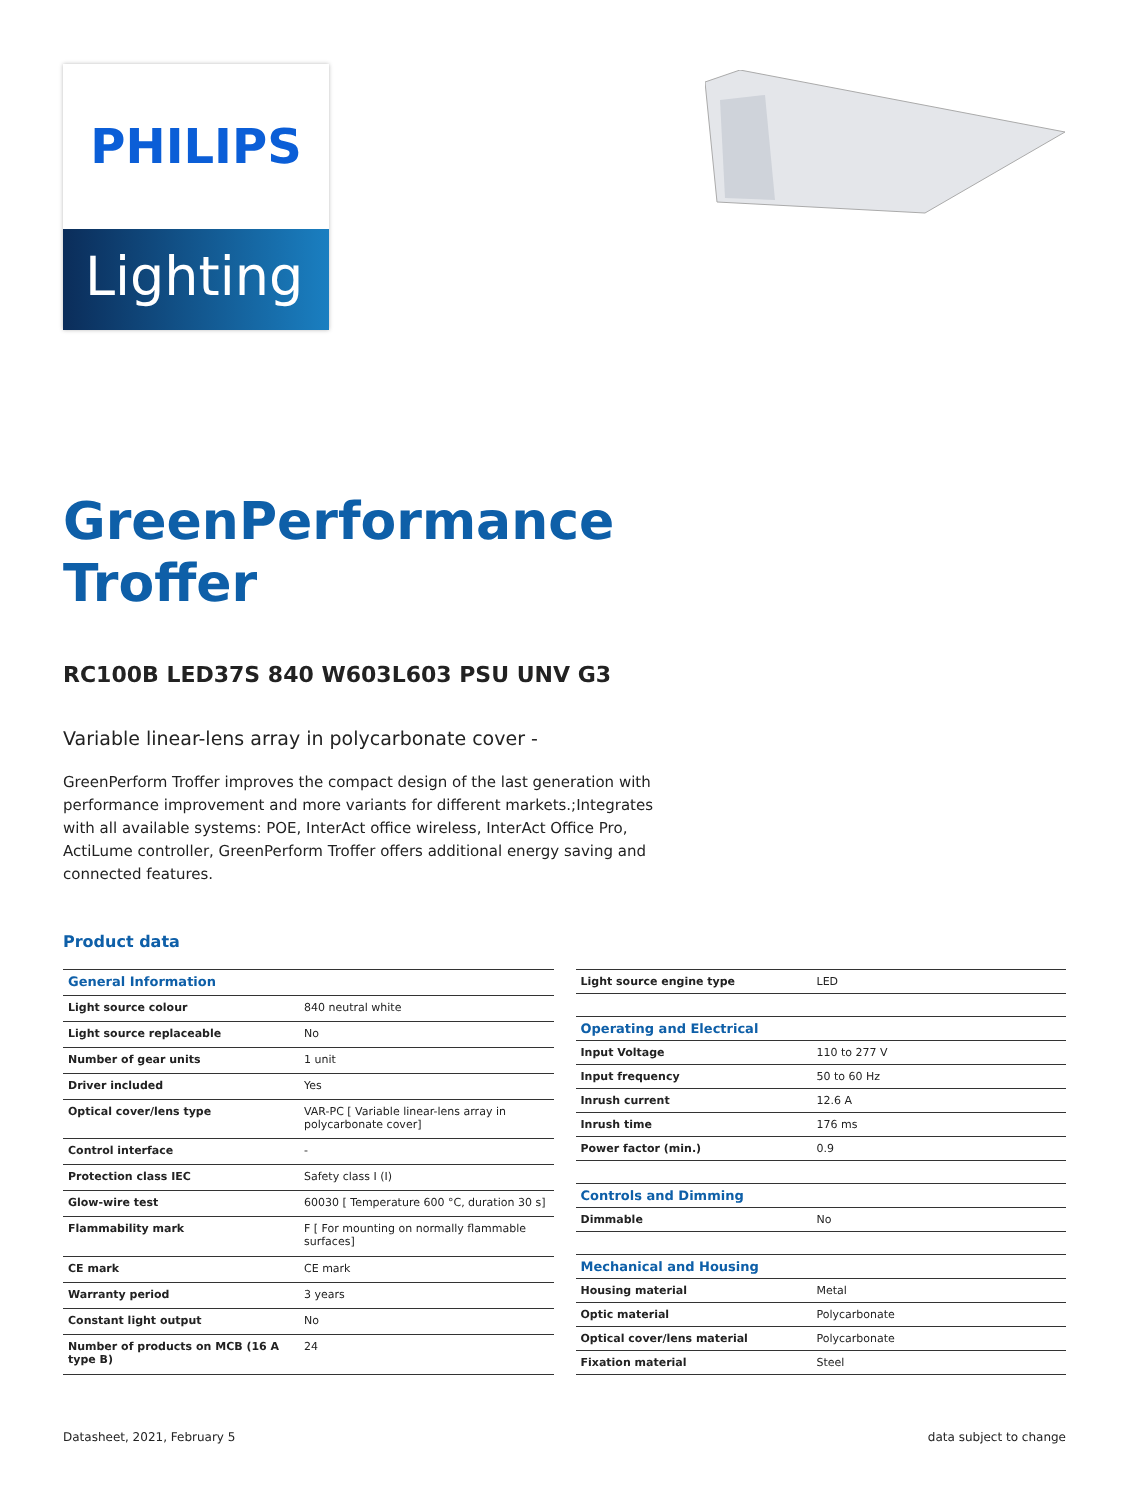PHILIPS
Lighting
GreenPerformance
Troffer
RC100B LED37S 840 W603L603 PSU UNV G3
Variable linear-lens array in polycarbonate cover -
GreenPerform Troffer improves the compact design of the last generation with performance improvement and more variants for different markets.;Integrates with all available systems: POE, InterAct office wireless, InterAct Office Pro, ActiLume controller, GreenPerform Troffer offers additional energy saving and connected features.
Product data
| General Information | |
| Light source colour | 840 neutral white |
| Light source replaceable | No |
| Number of gear units | 1 unit |
| Driver included | Yes |
| Optical cover/lens type | VAR-PC [ Variable linear-lens array in polycarbonate cover] |
| Control interface | - |
| Protection class IEC | Safety class I (I) |
| Glow-wire test | 60030 [ Temperature 600 °C, duration 30 s] |
| Flammability mark | F [ For mounting on normally flammable surfaces] |
| CE mark | CE mark |
| Warranty period | 3 years |
| Constant light output | No |
| Number of products on MCB (16 A type B) | 24 |
| Light source engine type | LED |
| Operating and Electrical | |
| Input Voltage | 110 to 277 V |
| Input frequency | 50 to 60 Hz |
| Inrush current | 12.6 A |
| Inrush time | 176 ms |
| Power factor (min.) | 0.9 |
| Controls and Dimming | |
| Dimmable | No |
| Mechanical and Housing | |
| Housing material | Metal |
| Optic material | Polycarbonate |
| Optical cover/lens material | Polycarbonate |
| Fixation material | Steel |
Datasheet, 2021, February 5 data subject to change